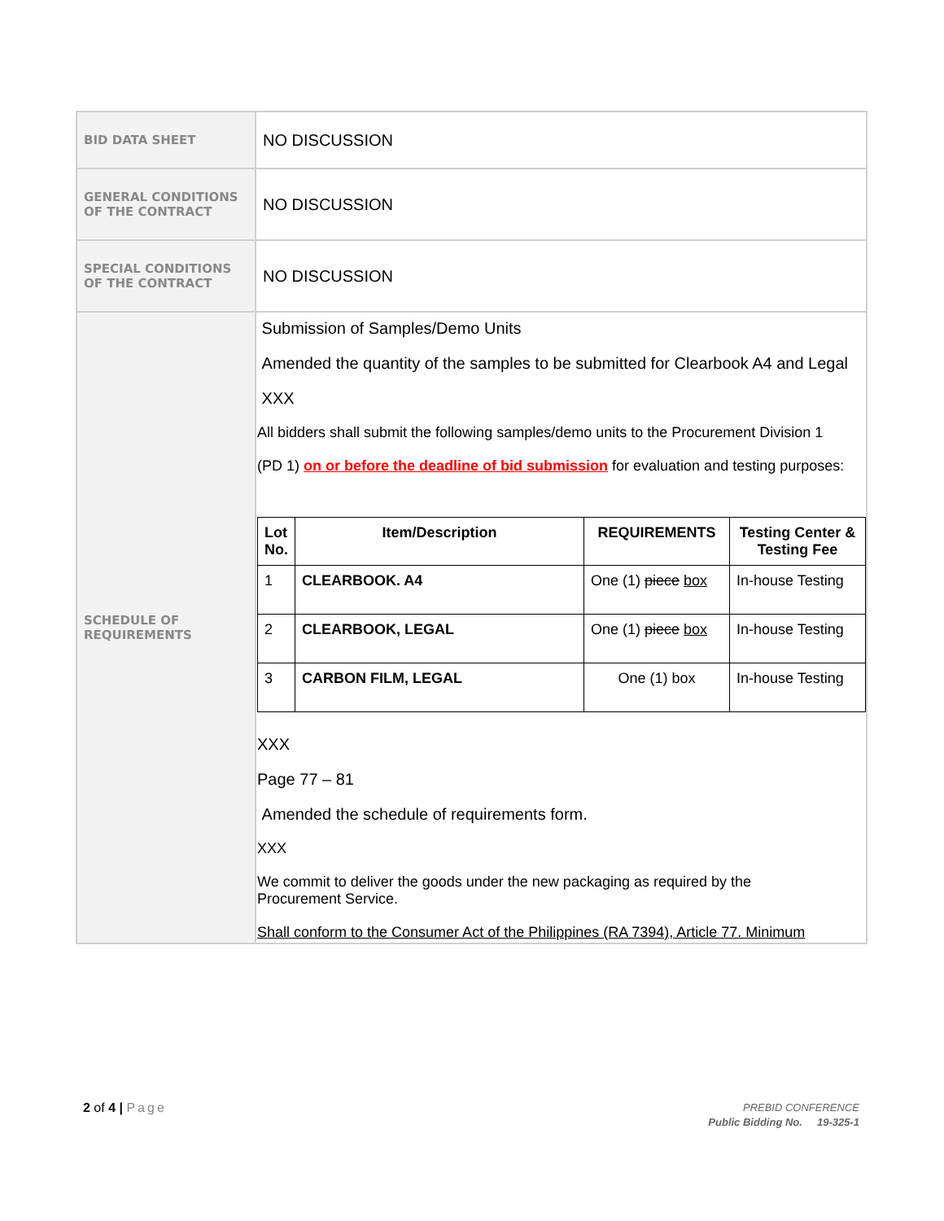| BID DATA SHEET | NO DISCUSSION |
| GENERAL CONDITIONS OF THE CONTRACT | NO DISCUSSION |
| SPECIAL CONDITIONS OF THE CONTRACT | NO DISCUSSION |
| SCHEDULE OF REQUIREMENTS | Submission of Samples/Demo Units Amended the quantity of the samples to be submitted for Clearbook A4 and Legal XXX All bidders shall submit the following samples/demo units to the Procurement Division 1 (PD 1) on or before the deadline of bid submission for evaluation and testing purposes: / Lot No. / Item/Description / REQUIREMENTS / Testing Center & Testing Fee / / --- / --- / --- / --- / / 1 / CLEARBOOK. A4 / One (1) piece box / In-house Testing / / 2 / CLEARBOOK, LEGAL / One (1) piece box / In-house Testing / / 3 / CARBON FILM, LEGAL / One (1) box / In-house Testing / XXX Page 77 – 81 Amended the schedule of requirements form. XXX We commit to deliver the goods under the new packaging as required by the Procurement Service. Shall conform to the Consumer Act of the Philippines (RA 7394), Article 77. Minimum |
2 of 4 | Page
PREBID CONFERENCE
Public Bidding No. 19-325-1